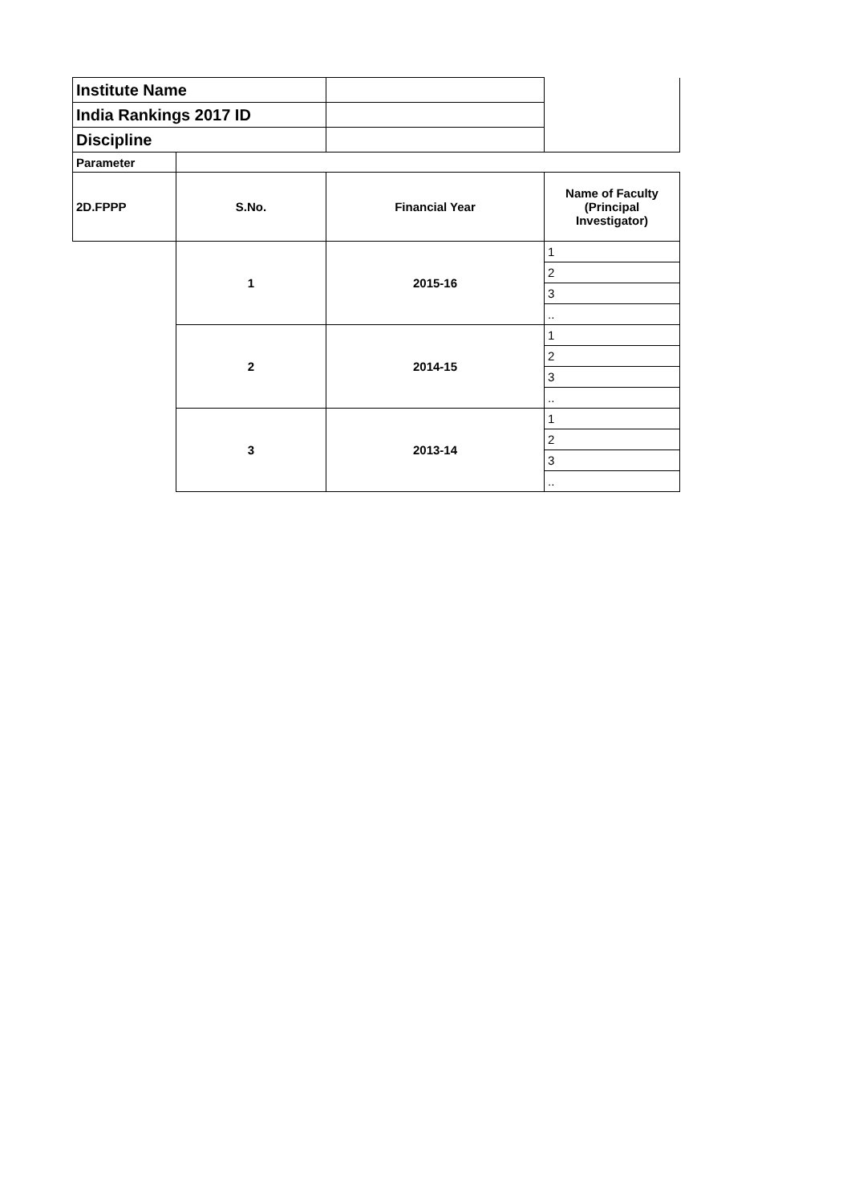| Institute Name | | | |
| India Rankings 2017 ID | | | |
| Discipline | | | |
| Parameter | | | |
| 2D.FPPP | S.No. | Financial Year | Name of Faculty (Principal Investigator) |
| | 1 | 2015-16 | 1 |
| | | | 2 |
| | | | 3 |
| | | | .. |
| | 2 | 2014-15 | 1 |
| | | | 2 |
| | | | 3 |
| | | | .. |
| | 3 | 2013-14 | 1 |
| | | | 2 |
| | | | 3 |
| | | | .. |